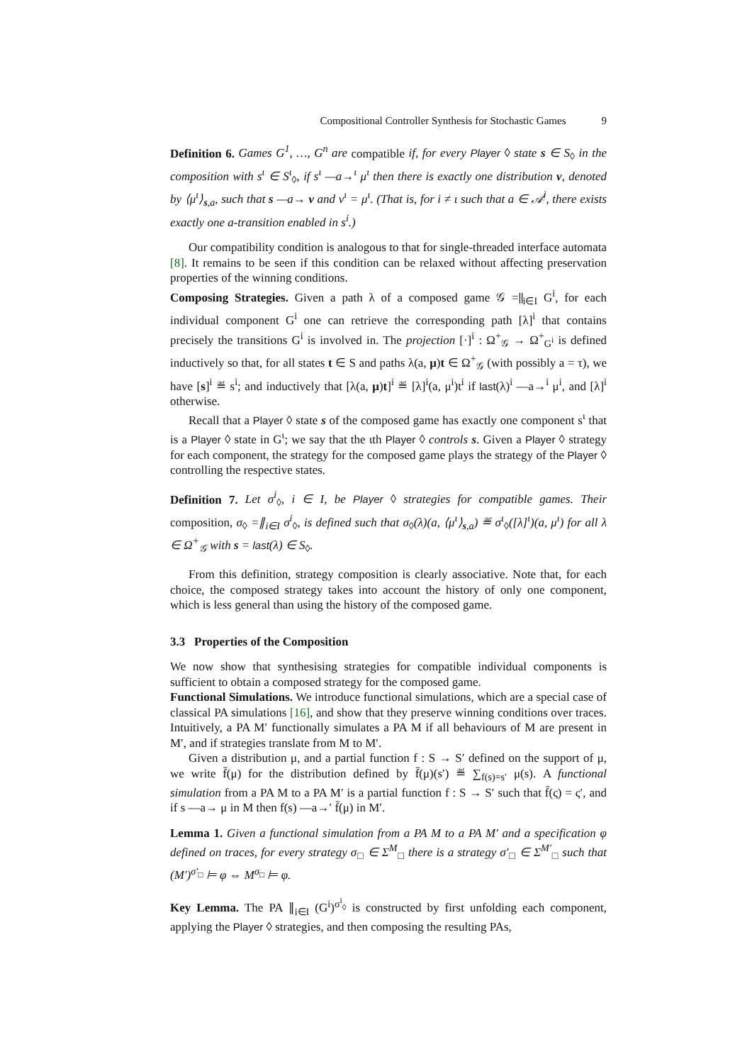Compositional Controller Synthesis for Stochastic Games 9
Definition 6. Games G<sup>1</sup>, …, G<sup>n</sup> are compatible if, for every Player ◊ state s ∈ S<sub>◊</sub> in the composition with s<sup>ι</sup> ∈ S<sup>ι</sup><sub>◊</sub>, if s<sup>ι</sup> —a→<sup>ι</sup> μ<sup>ι</sup> then there is exactly one distribution ν, denoted by ⟨μ<sup>ι</sup>⟩<sub>s,a</sub>, such that s —a→ ν and ν<sup>ι</sup> = μ<sup>ι</sup>. (That is, for i ≠ ι such that a ∈ 𝒜<sup>i</sup>, there exists exactly one a-transition enabled in s<sup>i</sup>.)
Our compatibility condition is analogous to that for single-threaded interface automata [8]. It remains to be seen if this condition can be relaxed without affecting preservation properties of the winning conditions.
Composing Strategies. Given a path λ of a composed game 𝒢 =∥<sub>i∈I</sub> G<sup>i</sup>, for each individual component G<sup>i</sup> one can retrieve the corresponding path [λ]<sup>i</sup> that contains precisely the transitions G<sup>i</sup> is involved in. The projection [·]<sup>i</sup> : Ω<sup>+</sup><sub>𝒢</sub> → Ω<sup>+</sup><sub>G<sup>i</sup></sub> is defined inductively so that, for all states t ∈ S and paths λ(a, μ)t ∈ Ω<sup>+</sup><sub>𝒢</sub> (with possibly a = τ), we have [s]<sup>i</sup> ≝ s<sup>i</sup>; and inductively that [λ(a, μ)t]<sup>i</sup> ≝ [λ]<sup>i</sup>(a, μ<sup>i</sup>)t<sup>i</sup> if last(λ)<sup>i</sup> —a→<sup>i</sup> μ<sup>i</sup>, and [λ]<sup>i</sup> otherwise.
Recall that a Player ◊ state s of the composed game has exactly one component s<sup>ι</sup> that is a Player ◊ state in G<sup>ι</sup>; we say that the ιth Player ◊ controls s. Given a Player ◊ strategy for each component, the strategy for the composed game plays the strategy of the Player ◊ controlling the respective states.
Definition 7. Let σ<sup>i</sup><sub>◊</sub>, i ∈ I, be Player ◊ strategies for compatible games. Their composition, σ<sub>◊</sub> =∥<sub>i∈I</sub> σ<sup>i</sup><sub>◊</sub>, is defined such that σ<sub>◊</sub>(λ)(a, ⟨μ<sup>ι</sup>⟩<sub>s,a</sub>) ≝ σ<sup>ι</sup><sub>◊</sub>([λ]<sup>ι</sup>)(a, μ<sup>ι</sup>) for all λ ∈ Ω<sup>+</sup><sub>𝒢</sub> with s = last(λ) ∈ S<sub>◊</sub>.
From this definition, strategy composition is clearly associative. Note that, for each choice, the composed strategy takes into account the history of only one component, which is less general than using the history of the composed game.
3.3 Properties of the Composition
We now show that synthesising strategies for compatible individual components is sufficient to obtain a composed strategy for the composed game.
Functional Simulations. We introduce functional simulations, which are a special case of classical PA simulations [16], and show that they preserve winning conditions over traces. Intuitively, a PA M′ functionally simulates a PA M if all behaviours of M are present in M′, and if strategies translate from M to M′.
Given a distribution μ, and a partial function f : S → S′ defined on the support of μ, we write f̄(μ) for the distribution defined by f̄(μ)(s′) ≝ ∑<sub>f(s)=s′</sub> μ(s). A functional simulation from a PA M to a PA M′ is a partial function f : S → S′ such that f̄(ς) = ς′, and if s —a→ μ in M then f(s) —a→′ f̄(μ) in M′.
Lemma 1. Given a functional simulation from a PA M to a PA M′ and a specification φ defined on traces, for every strategy σ<sub>□</sub> ∈ Σ<sup>M</sup><sub>□</sub> there is a strategy σ′<sub>□</sub> ∈ Σ<sup>M′</sup><sub>□</sub> such that (M′)<sup>σ′<sub>□</sub></sup> ⊨ φ ⇔ M<sup>σ<sub>□</sub></sup> ⊨ φ.
Key Lemma. The PA ∥<sub>i∈I</sub> (G<sup>i</sup>)<sup>σ<sup>i</sup><sub>◊</sub></sup> is constructed by first unfolding each component, applying the Player ◊ strategies, and then composing the resulting PAs,